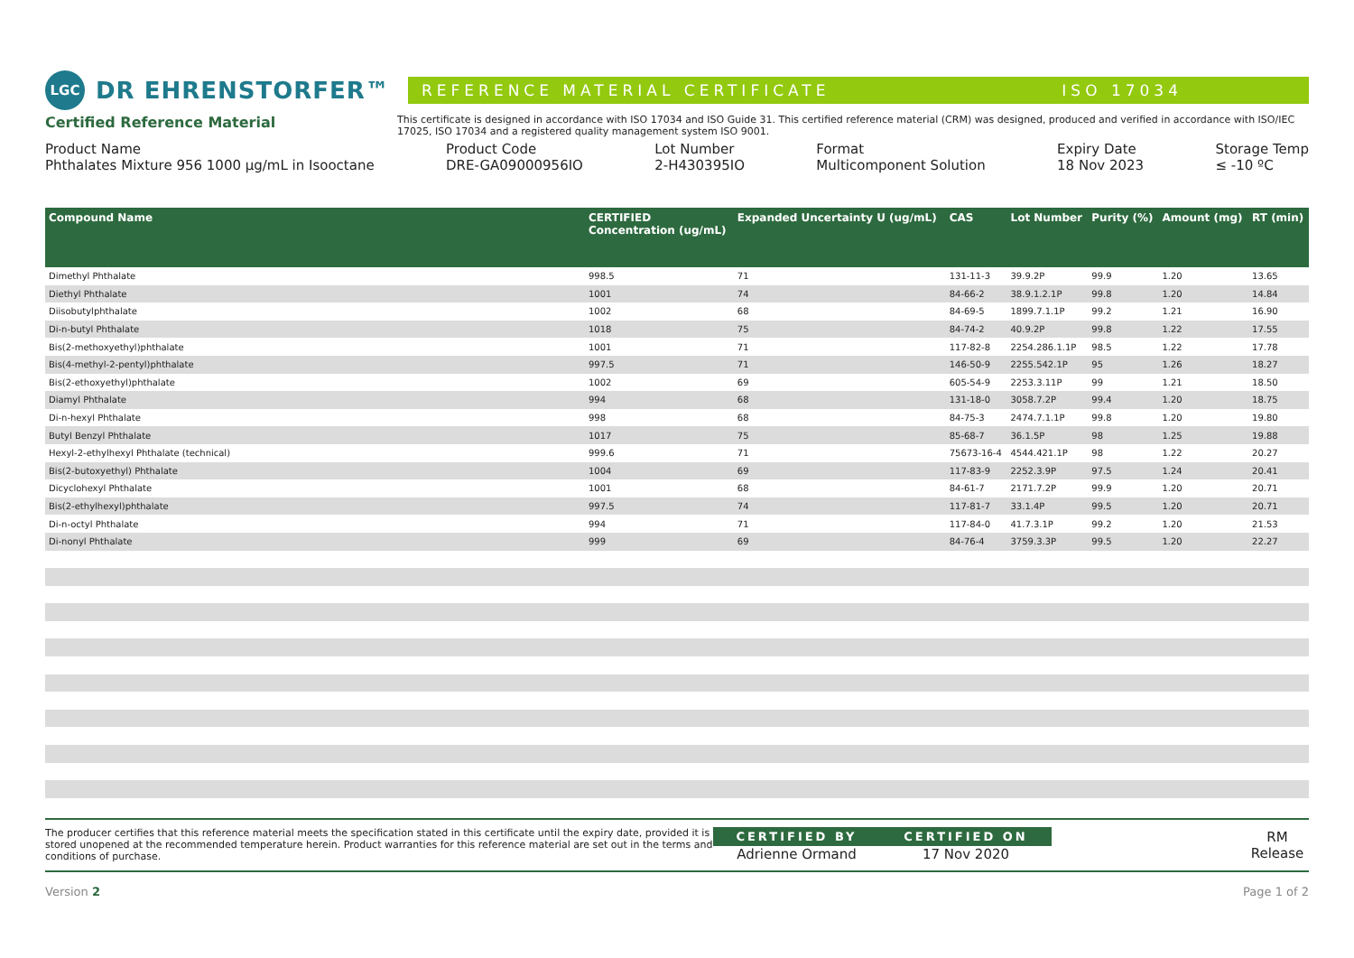LGC
DR EHRENSTORFER™
REFERENCE MATERIAL CERTIFICATE ISO 17034
Certified Reference Material
This certificate is designed in accordance with ISO 17034 and ISO Guide 31. This certified reference material (CRM) was designed, produced and verified in accordance with ISO/IEC 17025, ISO 17034 and a registered quality management system ISO 9001.
Product Name
Phthalates Mixture 956 1000 µg/mL in Isooctane
Product Code
DRE-GA09000956IO
Lot Number
2-H430395IO
Format
Multicomponent Solution
Expiry Date
18 Nov 2023
Storage Temp
≤ -10 ºC
| Compound Name | CERTIFIED Concentration (ug/mL) | Expanded Uncertainty U (ug/mL) | CAS | Lot Number | Purity (%) | Amount (mg) | RT (min) |
| --- | --- | --- | --- | --- | --- | --- | --- |
| Dimethyl Phthalate | 998.5 | 71 | 131-11-3 | 39.9.2P | 99.9 | 1.20 | 13.65 |
| Diethyl Phthalate | 1001 | 74 | 84-66-2 | 38.9.1.2.1P | 99.8 | 1.20 | 14.84 |
| Diisobutylphthalate | 1002 | 68 | 84-69-5 | 1899.7.1.1P | 99.2 | 1.21 | 16.90 |
| Di-n-butyl Phthalate | 1018 | 75 | 84-74-2 | 40.9.2P | 99.8 | 1.22 | 17.55 |
| Bis(2-methoxyethyl)phthalate | 1001 | 71 | 117-82-8 | 2254.286.1.1P | 98.5 | 1.22 | 17.78 |
| Bis(4-methyl-2-pentyl)phthalate | 997.5 | 71 | 146-50-9 | 2255.542.1P | 95 | 1.26 | 18.27 |
| Bis(2-ethoxyethyl)phthalate | 1002 | 69 | 605-54-9 | 2253.3.11P | 99 | 1.21 | 18.50 |
| Diamyl Phthalate | 994 | 68 | 131-18-0 | 3058.7.2P | 99.4 | 1.20 | 18.75 |
| Di-n-hexyl Phthalate | 998 | 68 | 84-75-3 | 2474.7.1.1P | 99.8 | 1.20 | 19.80 |
| Butyl Benzyl Phthalate | 1017 | 75 | 85-68-7 | 36.1.5P | 98 | 1.25 | 19.88 |
| Hexyl-2-ethylhexyl Phthalate (technical) | 999.6 | 71 | 75673-16-4 | 4544.421.1P | 98 | 1.22 | 20.27 |
| Bis(2-butoxyethyl) Phthalate | 1004 | 69 | 117-83-9 | 2252.3.9P | 97.5 | 1.24 | 20.41 |
| Dicyclohexyl Phthalate | 1001 | 68 | 84-61-7 | 2171.7.2P | 99.9 | 1.20 | 20.71 |
| Bis(2-ethylhexyl)phthalate | 997.5 | 74 | 117-81-7 | 33.1.4P | 99.5 | 1.20 | 20.71 |
| Di-n-octyl Phthalate | 994 | 71 | 117-84-0 | 41.7.3.1P | 99.2 | 1.20 | 21.53 |
| Di-nonyl Phthalate | 999 | 69 | 84-76-4 | 3759.3.3P | 99.5 | 1.20 | 22.27 |
The producer certifies that this reference material meets the specification stated in this certificate until the expiry date, provided it is stored unopened at the recommended temperature herein. Product warranties for this reference material are set out in the terms and conditions of purchase.
CERTIFIED BY
Adrienne Ormand
CERTIFIED ON
17 Nov 2020
RM Release
Version 2 Page 1 of 2